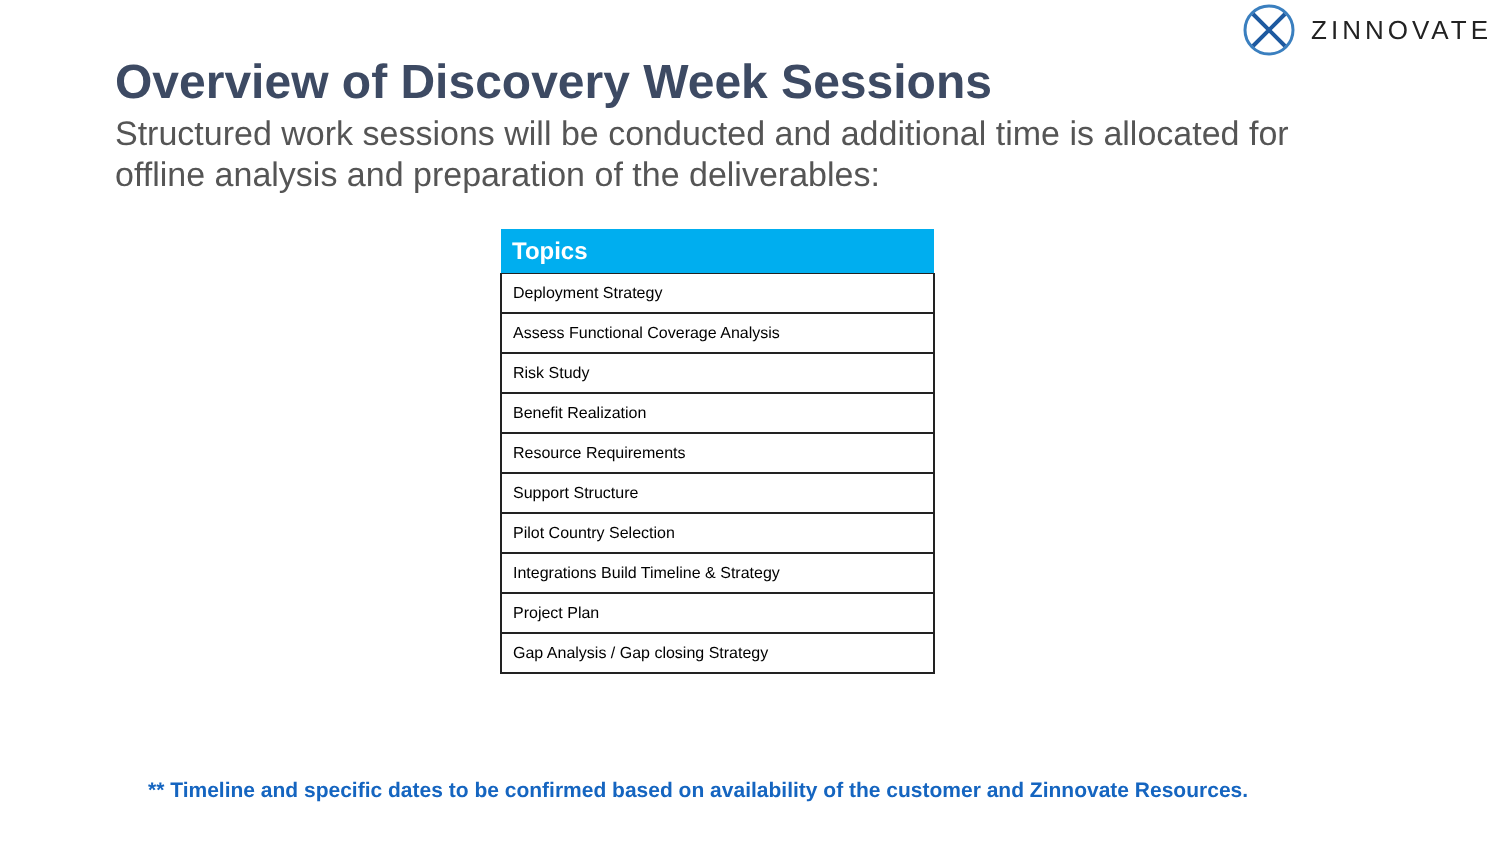ZINNOVATE
Overview of Discovery Week Sessions
Structured work sessions will be conducted and additional time is allocated for offline analysis and preparation of the deliverables:
| Topics |
| --- |
| Deployment Strategy |
| Assess Functional Coverage Analysis |
| Risk Study |
| Benefit Realization |
| Resource Requirements |
| Support Structure |
| Pilot Country Selection |
| Integrations Build Timeline & Strategy |
| Project Plan |
| Gap Analysis / Gap closing Strategy |
** Timeline and specific dates to be confirmed based on availability of the customer and Zinnovate Resources.